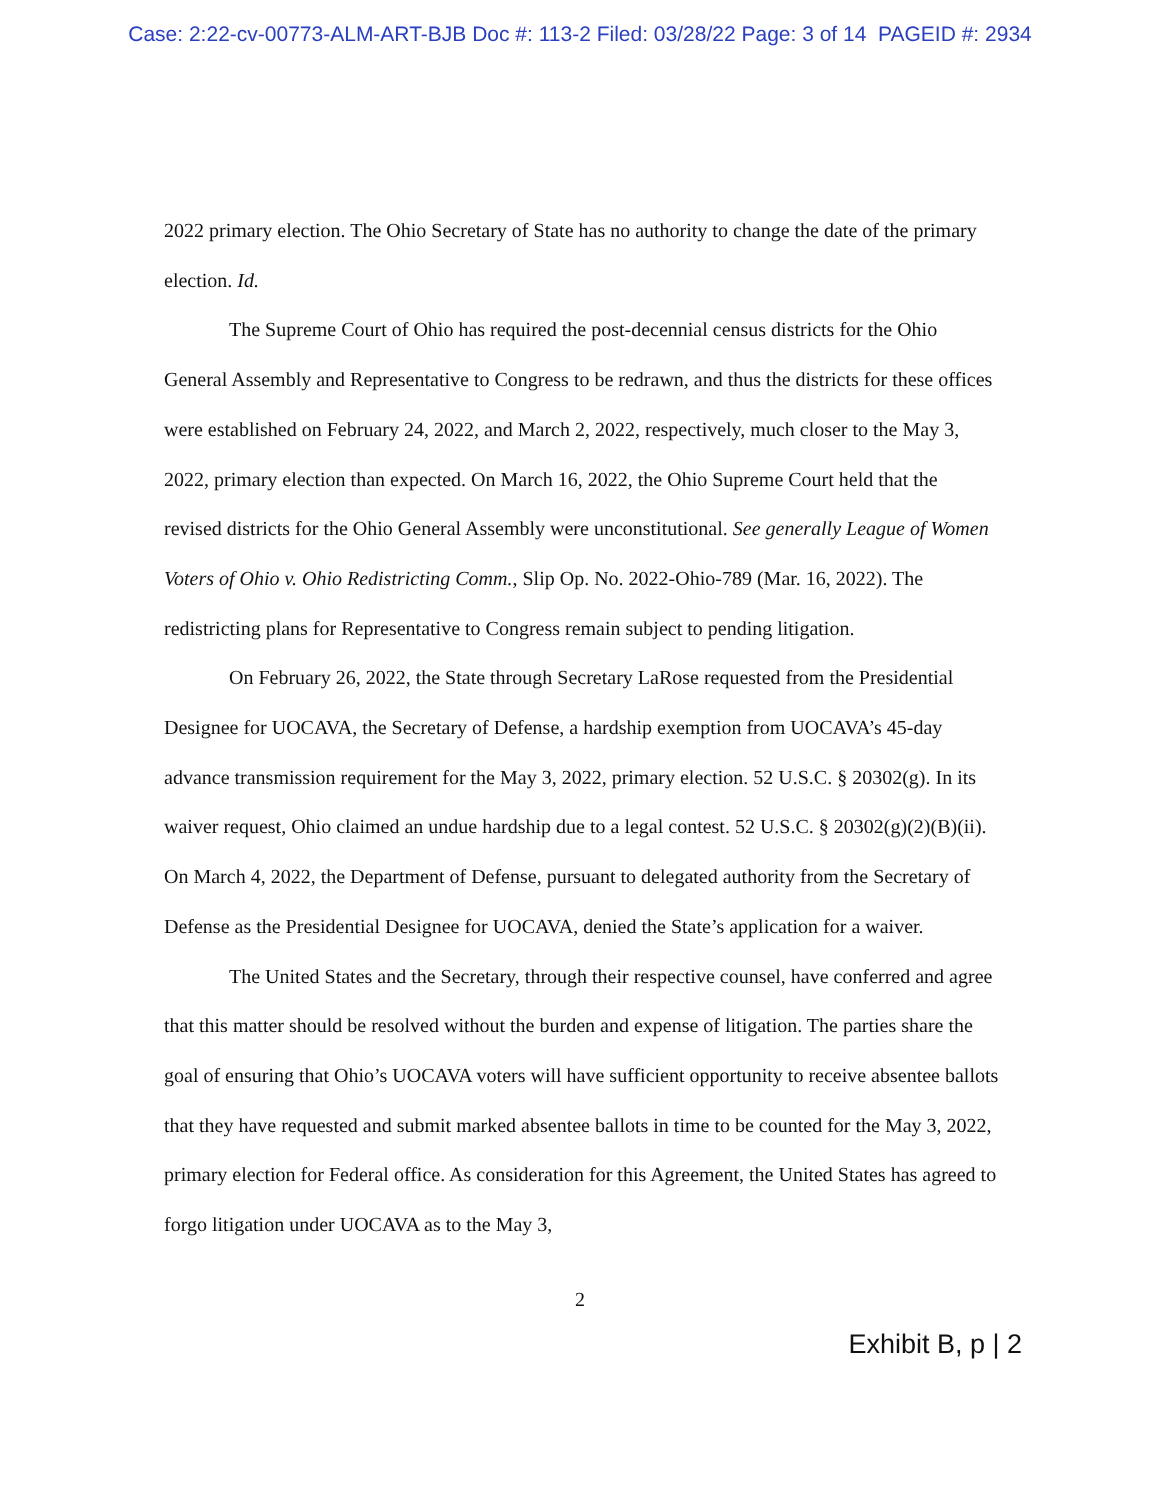Case: 2:22-cv-00773-ALM-ART-BJB Doc #: 113-2 Filed: 03/28/22 Page: 3 of 14 PAGEID #: 2934
2022 primary election. The Ohio Secretary of State has no authority to change the date of the primary election. Id.
The Supreme Court of Ohio has required the post-decennial census districts for the Ohio General Assembly and Representative to Congress to be redrawn, and thus the districts for these offices were established on February 24, 2022, and March 2, 2022, respectively, much closer to the May 3, 2022, primary election than expected. On March 16, 2022, the Ohio Supreme Court held that the revised districts for the Ohio General Assembly were unconstitutional. See generally League of Women Voters of Ohio v. Ohio Redistricting Comm., Slip Op. No. 2022-Ohio-789 (Mar. 16, 2022). The redistricting plans for Representative to Congress remain subject to pending litigation.
On February 26, 2022, the State through Secretary LaRose requested from the Presidential Designee for UOCAVA, the Secretary of Defense, a hardship exemption from UOCAVA’s 45-day advance transmission requirement for the May 3, 2022, primary election. 52 U.S.C. § 20302(g). In its waiver request, Ohio claimed an undue hardship due to a legal contest. 52 U.S.C. § 20302(g)(2)(B)(ii). On March 4, 2022, the Department of Defense, pursuant to delegated authority from the Secretary of Defense as the Presidential Designee for UOCAVA, denied the State’s application for a waiver.
The United States and the Secretary, through their respective counsel, have conferred and agree that this matter should be resolved without the burden and expense of litigation. The parties share the goal of ensuring that Ohio’s UOCAVA voters will have sufficient opportunity to receive absentee ballots that they have requested and submit marked absentee ballots in time to be counted for the May 3, 2022, primary election for Federal office. As consideration for this Agreement, the United States has agreed to forgo litigation under UOCAVA as to the May 3,
2
Exhibit B, p | 2